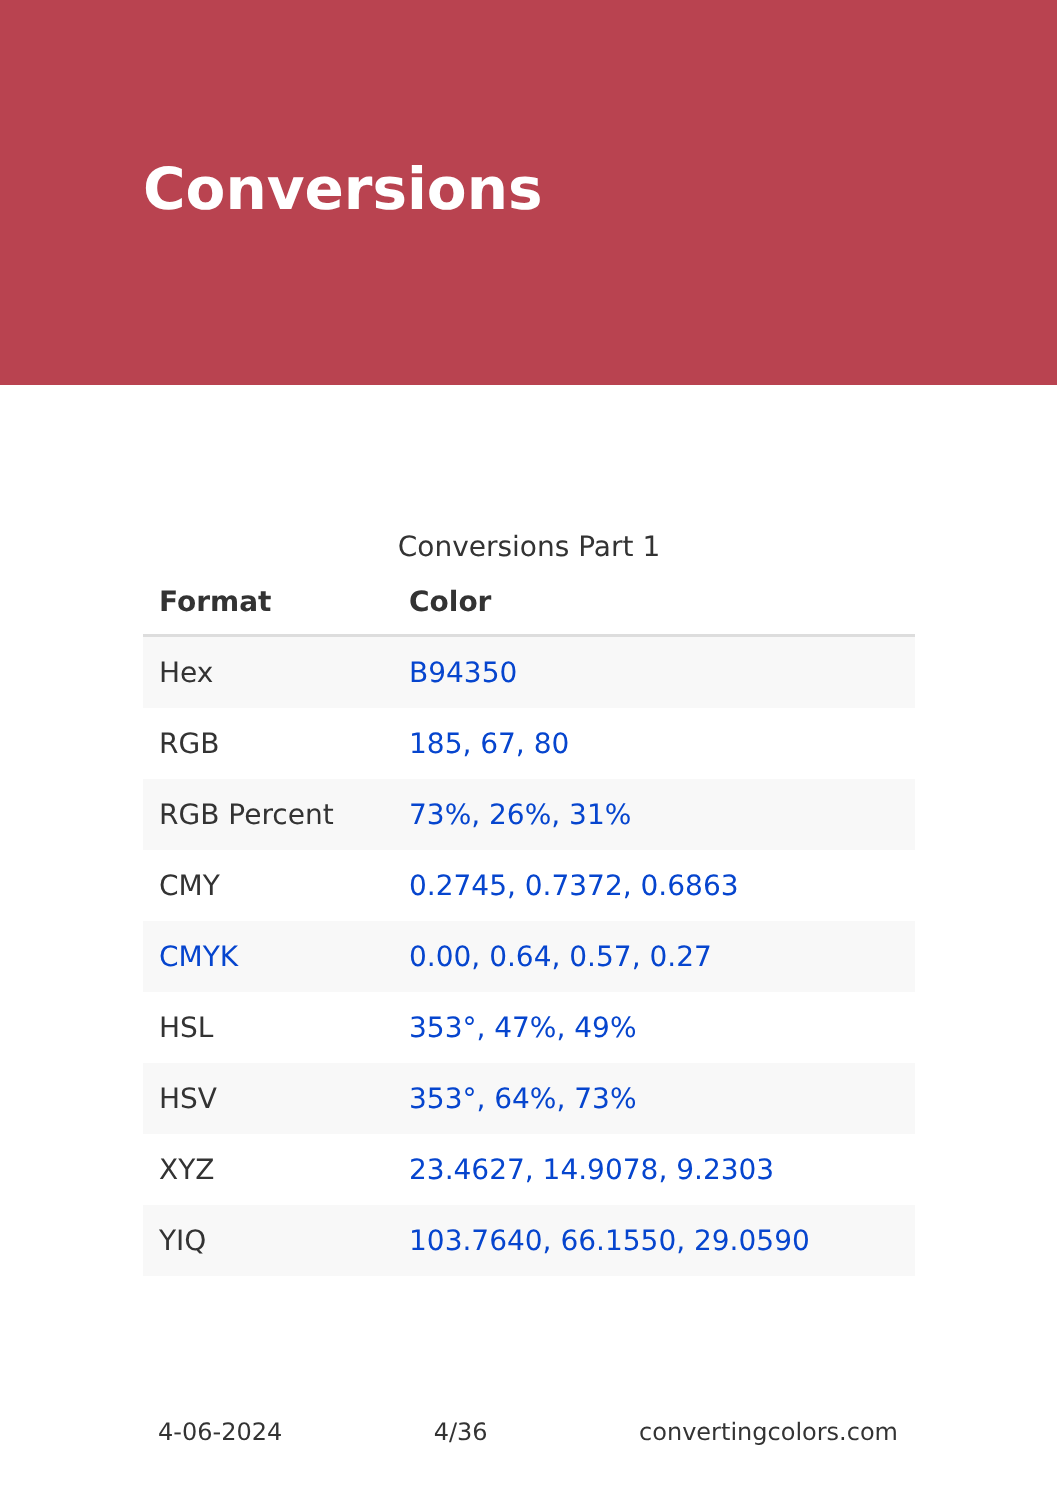Conversions
Conversions Part 1
| Format | Color |
| --- | --- |
| Hex | B94350 |
| RGB | 185, 67, 80 |
| RGB Percent | 73%, 26%, 31% |
| CMY | 0.2745, 0.7372, 0.6863 |
| CMYK | 0.00, 0.64, 0.57, 0.27 |
| HSL | 353°, 47%, 49% |
| HSV | 353°, 64%, 73% |
| XYZ | 23.4627, 14.9078, 9.2303 |
| YIQ | 103.7640, 66.1550, 29.0590 |
4-06-2024 4/36 convertingcolors.com